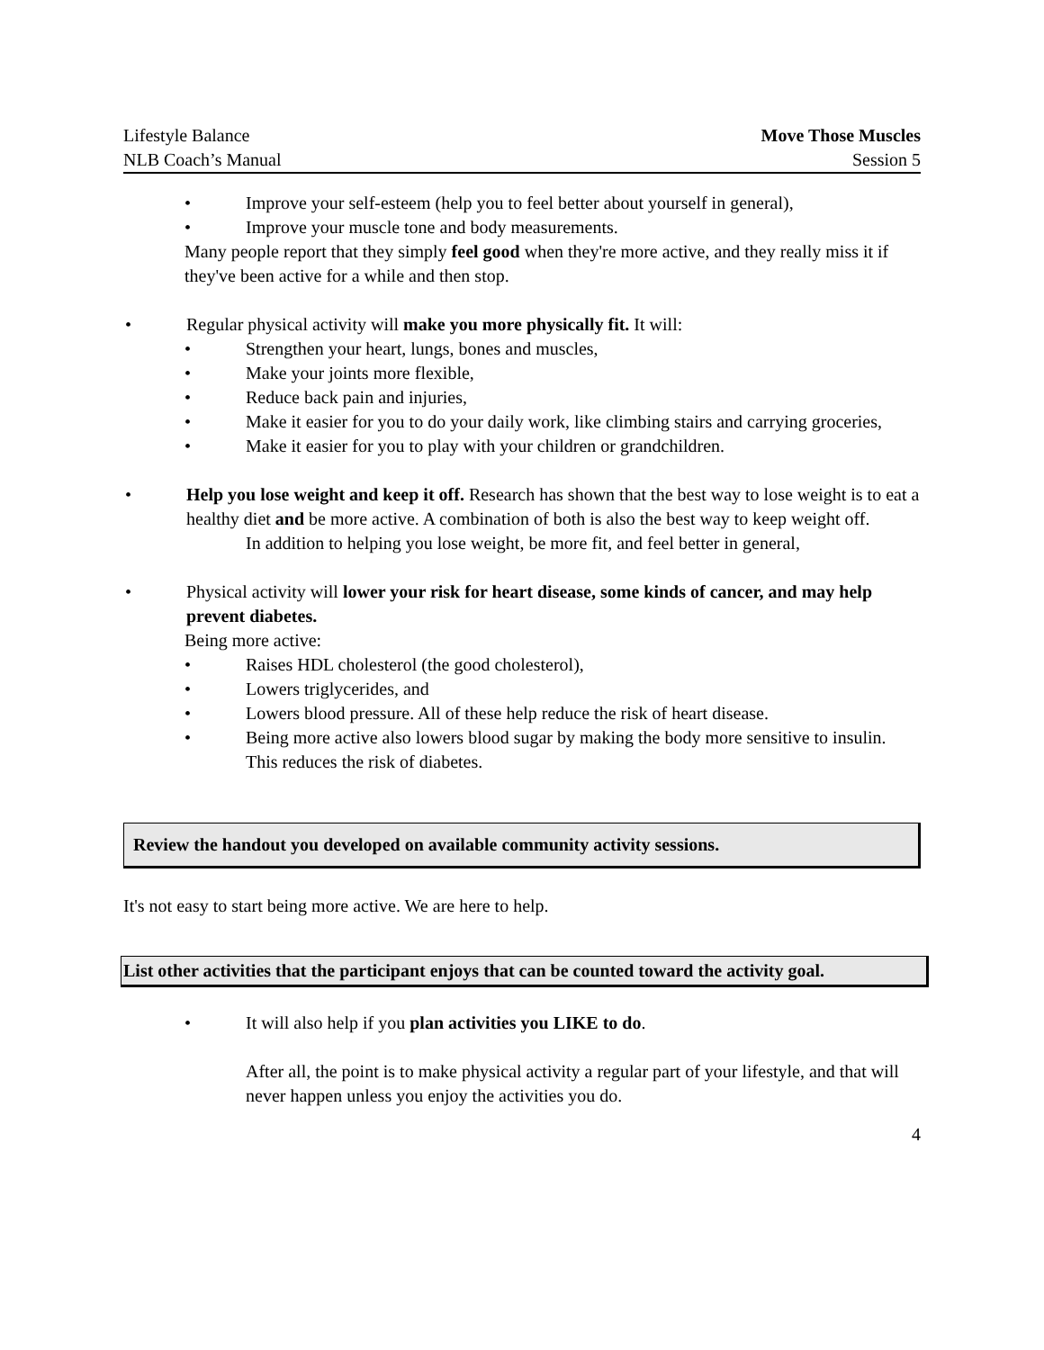Lifestyle Balance
NLB Coach’s Manual
Move Those Muscles
Session 5
• Improve your self-esteem (help you to feel better about yourself in general),
• Improve your muscle tone and body measurements.
Many people report that they simply feel good when they're more active, and they really miss it if they've been active for a while and then stop.
• Regular physical activity will make you more physically fit. It will:
• Strengthen your heart, lungs, bones and muscles,
• Make your joints more flexible,
• Reduce back pain and injuries,
• Make it easier for you to do your daily work, like climbing stairs and carrying groceries,
• Make it easier for you to play with your children or grandchildren.
• Help you lose weight and keep it off. Research has shown that the best way to lose weight is to eat a healthy diet and be more active. A combination of both is also the best way to keep weight off.
In addition to helping you lose weight, be more fit, and feel better in general,
• Physical activity will lower your risk for heart disease, some kinds of cancer, and may help prevent diabetes.
Being more active:
• Raises HDL cholesterol (the good cholesterol),
• Lowers triglycerides, and
• Lowers blood pressure. All of these help reduce the risk of heart disease.
• Being more active also lowers blood sugar by making the body more sensitive to insulin. This reduces the risk of diabetes.
Review the handout you developed on available community activity sessions.
It's not easy to start being more active. We are here to help.
List other activities that the participant enjoys that can be counted toward the activity goal.
• It will also help if you plan activities you LIKE to do.
After all, the point is to make physical activity a regular part of your lifestyle, and that will never happen unless you enjoy the activities you do.
4